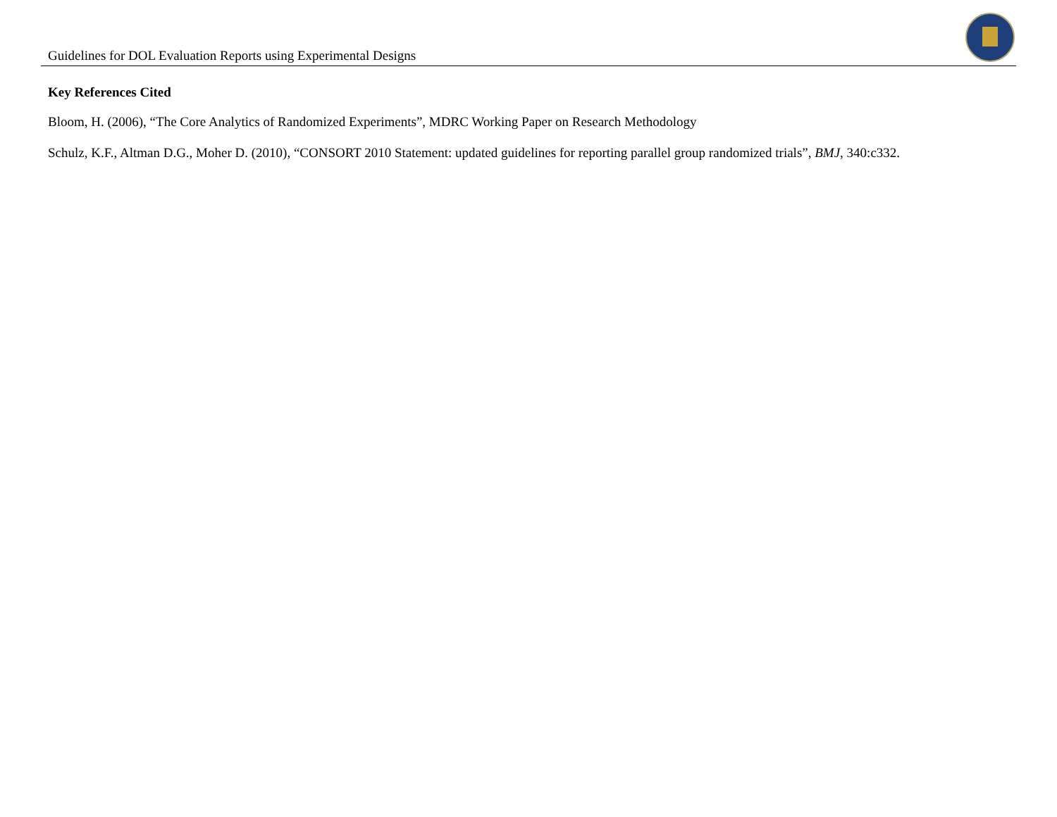Guidelines for DOL Evaluation Reports using Experimental Designs
Key References Cited
Bloom, H. (2006), “The Core Analytics of Randomized Experiments”, MDRC Working Paper on Research Methodology
Schulz, K.F., Altman D.G., Moher D. (2010), “CONSORT 2010 Statement: updated guidelines for reporting parallel group randomized trials”, BMJ, 340:c332.